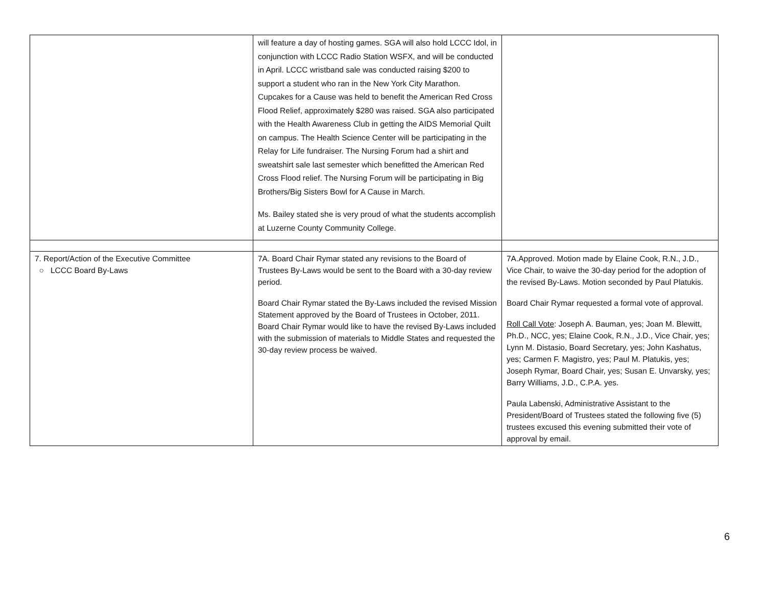| | will feature a day of hosting games. SGA will also hold LCCC Idol, in conjunction with LCCC Radio Station WSFX, and will be conducted in April. LCCC wristband sale was conducted raising $200 to support a student who ran in the New York City Marathon. Cupcakes for a Cause was held to benefit the American Red Cross Flood Relief, approximately $280 was raised. SGA also participated with the Health Awareness Club in getting the AIDS Memorial Quilt on campus. The Health Science Center will be participating in the Relay for Life fundraiser. The Nursing Forum had a shirt and sweatshirt sale last semester which benefitted the American Red Cross Flood relief. The Nursing Forum will be participating in Big Brothers/Big Sisters Bowl for A Cause in March. Ms. Bailey stated she is very proud of what the students accomplish at Luzerne County Community College. | |
| 7. Report/Action of the Executive Committee ○ LCCC Board By-Laws | 7A. Board Chair Rymar stated any revisions to the Board of Trustees By-Laws would be sent to the Board with a 30-day review period. Board Chair Rymar stated the By-Laws included the revised Mission Statement approved by the Board of Trustees in October, 2011. Board Chair Rymar would like to have the revised By-Laws included with the submission of materials to Middle States and requested the 30-day review process be waived. | 7A.Approved. Motion made by Elaine Cook, R.N., J.D., Vice Chair, to waive the 30-day period for the adoption of the revised By-Laws. Motion seconded by Paul Platukis. Board Chair Rymar requested a formal vote of approval. Roll Call Vote : Joseph A. Bauman, yes; Joan M. Blewitt, Ph.D., NCC, yes; Elaine Cook, R.N., J.D., Vice Chair, yes; Lynn M. Distasio, Board Secretary, yes; John Kashatus, yes; Carmen F. Magistro, yes; Paul M. Platukis, yes; Joseph Rymar, Board Chair, yes; Susan E. Unvarsky, yes; Barry Williams, J.D., C.P.A. yes. Paula Labenski, Administrative Assistant to the President/Board of Trustees stated the following five (5) trustees excused this evening submitted their vote of approval by email. |
6